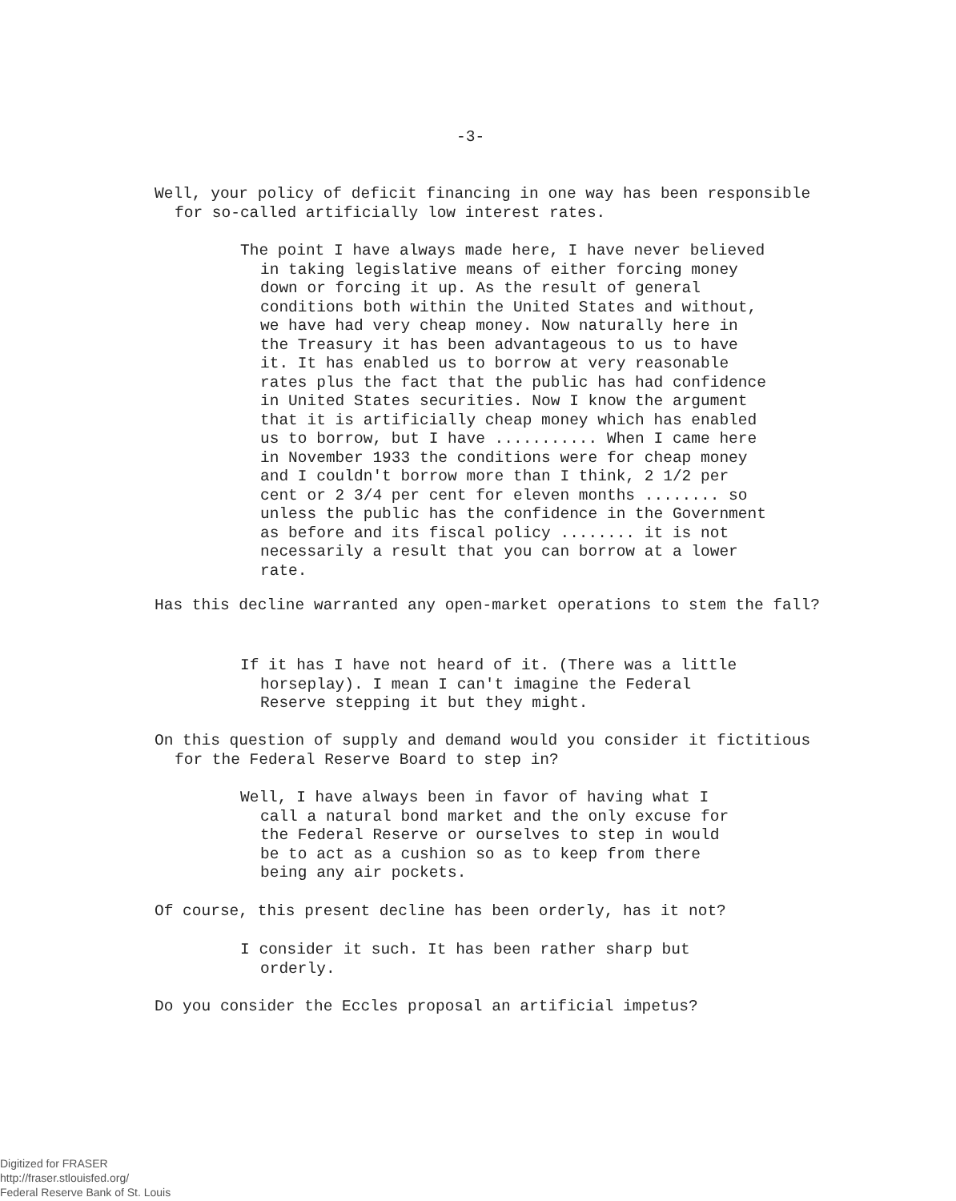-3-
Well, your policy of deficit financing in one way has been responsible for so-called artificially low interest rates.
The point I have always made here, I have never believed in taking legislative means of either forcing money down or forcing it up. As the result of general conditions both within the United States and without, we have had very cheap money. Now naturally here in the Treasury it has been advantageous to us to have it. It has enabled us to borrow at very reasonable rates plus the fact that the public has had confidence in United States securities. Now I know the argument that it is artificially cheap money which has enabled us to borrow, but I have ........... When I came here in November 1933 the conditions were for cheap money and I couldn't borrow more than I think, 2 1/2 per cent or 2 3/4 per cent for eleven months ........ so unless the public has the confidence in the Government as before and its fiscal policy ........ it is not necessarily a result that you can borrow at a lower rate.
Has this decline warranted any open-market operations to stem the fall?
If it has I have not heard of it. (There was a little horseplay). I mean I can't imagine the Federal Reserve stepping it but they might.
On this question of supply and demand would you consider it fictitious for the Federal Reserve Board to step in?
Well, I have always been in favor of having what I call a natural bond market and the only excuse for the Federal Reserve or ourselves to step in would be to act as a cushion so as to keep from there being any air pockets.
Of course, this present decline has been orderly, has it not?
I consider it such. It has been rather sharp but orderly.
Do you consider the Eccles proposal an artificial impetus?
Digitized for FRASER
http://fraser.stlouisfed.org/
Federal Reserve Bank of St. Louis